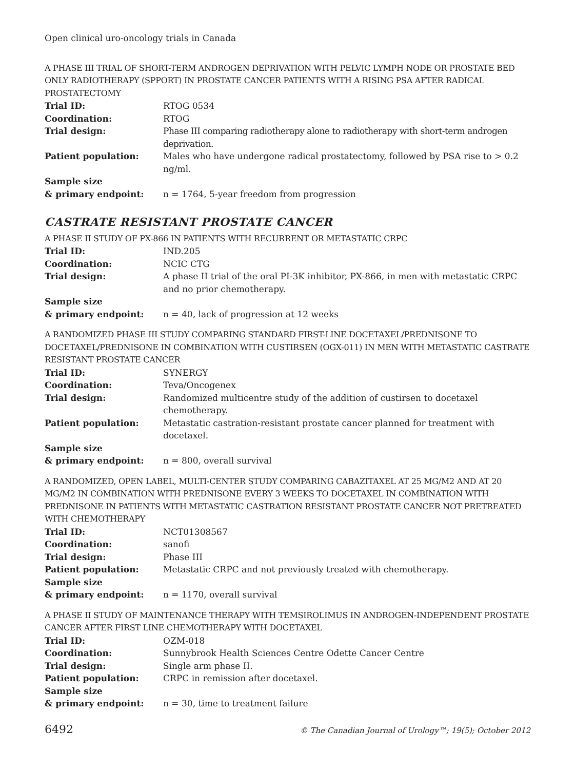Open clinical uro-oncology trials in Canada
A PHASE III TRIAL OF SHORT-TERM ANDROGEN DEPRIVATION WITH PELVIC LYMPH NODE OR PROSTATE BED ONLY RADIOTHERAPY (SPPORT) IN PROSTATE CANCER PATIENTS WITH A RISING PSA AFTER RADICAL PROSTATECTOMY
| Trial ID: | RTOG 0534 |
| Coordination: | RTOG |
| Trial design: | Phase III comparing radiotherapy alone to radiotherapy with short-term androgen deprivation. |
| Patient population: | Males who have undergone radical prostatectomy, followed by PSA rise to > 0.2 ng/ml. |
| Sample size & primary endpoint: | n = 1764, 5-year freedom from progression |
CASTRATE RESISTANT PROSTATE CANCER
A PHASE II STUDY OF PX-866 IN PATIENTS WITH RECURRENT OR METASTATIC CRPC
| Trial ID: | IND.205 |
| Coordination: | NCIC CTG |
| Trial design: | A phase II trial of the oral PI-3K inhibitor, PX-866, in men with metastatic CRPC and no prior chemotherapy. |
| Sample size & primary endpoint: | n = 40, lack of progression at 12 weeks |
A RANDOMIZED PHASE III STUDY COMPARING STANDARD FIRST-LINE DOCETAXEL/PREDNISONE TO DOCETAXEL/PREDNISONE IN COMBINATION WITH CUSTIRSEN (OGX-011) IN MEN WITH METASTATIC CASTRATE RESISTANT PROSTATE CANCER
| Trial ID: | SYNERGY |
| Coordination: | Teva/Oncogenex |
| Trial design: | Randomized multicentre study of the addition of custirsen to docetaxel chemotherapy. |
| Patient population: | Metastatic castration-resistant prostate cancer planned for treatment with docetaxel. |
| Sample size & primary endpoint: | n = 800, overall survival |
A RANDOMIZED, OPEN LABEL, MULTI-CENTER STUDY COMPARING CABAZITAXEL AT 25 MG/M2 AND AT 20 MG/M2 IN COMBINATION WITH PREDNISONE EVERY 3 WEEKS TO DOCETAXEL IN COMBINATION WITH PREDNISONE IN PATIENTS WITH METASTATIC CASTRATION RESISTANT PROSTATE CANCER NOT PRETREATED WITH CHEMOTHERAPY
| Trial ID: | NCT01308567 |
| Coordination: | sanofi |
| Trial design: | Phase III |
| Patient population: | Metastatic CRPC and not previously treated with chemotherapy. |
| Sample size & primary endpoint: | n = 1170, overall survival |
A PHASE II STUDY OF MAINTENANCE THERAPY WITH TEMSIROLIMUS IN ANDROGEN-INDEPENDENT PROSTATE CANCER AFTER FIRST LINE CHEMOTHERAPY WITH DOCETAXEL
| Trial ID: | OZM-018 |
| Coordination: | Sunnybrook Health Sciences Centre Odette Cancer Centre |
| Trial design: | Single arm phase II. |
| Patient population: | CRPC in remission after docetaxel. |
| Sample size & primary endpoint: | n = 30, time to treatment failure |
6492 © The Canadian Journal of Urology™; 19(5); October 2012